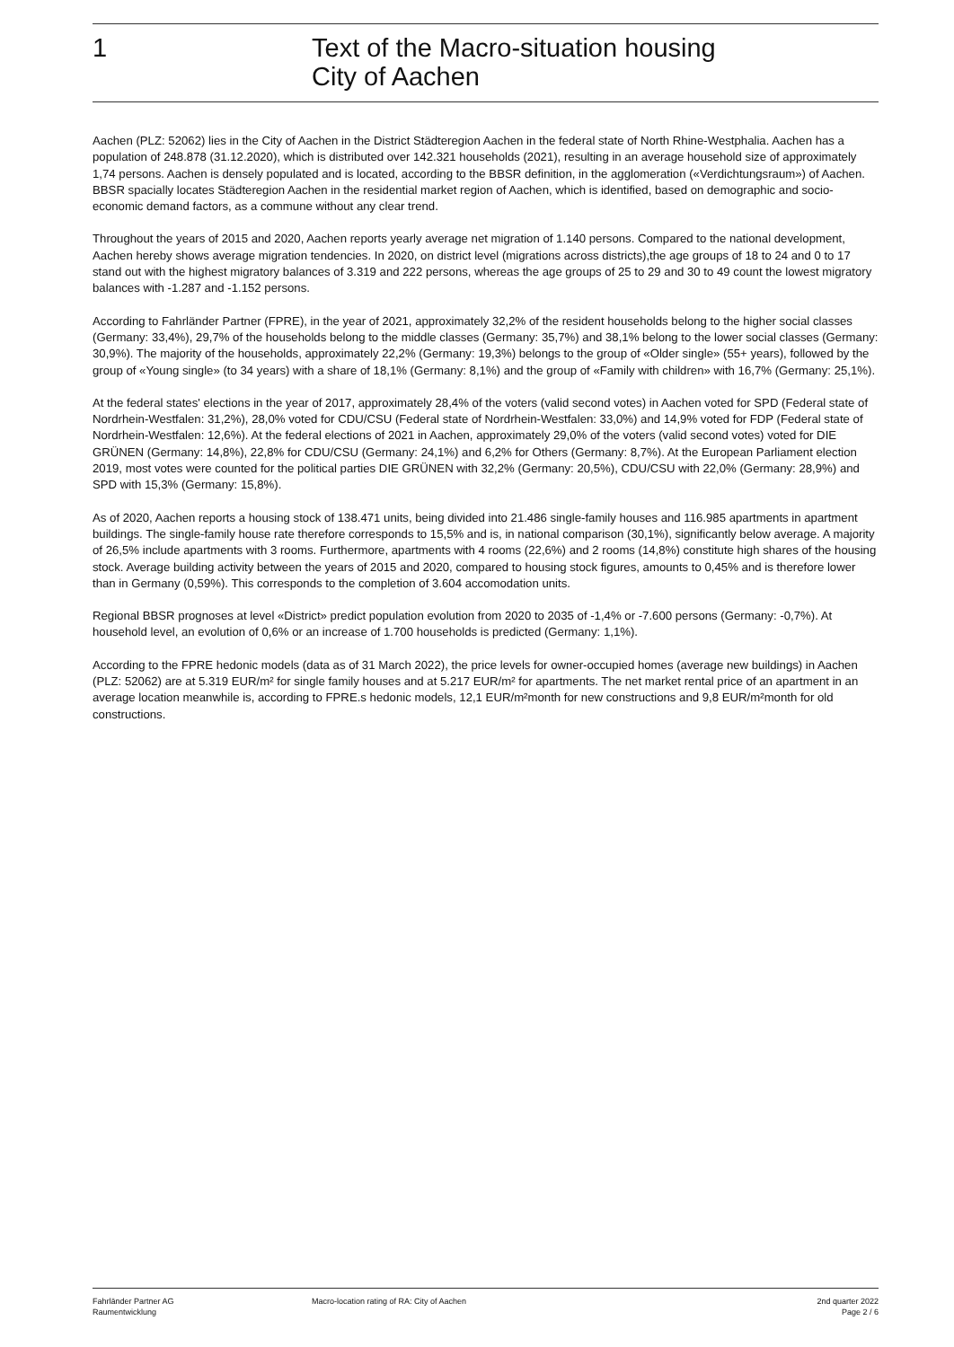1 Text of the Macro-situation housing
City of Aachen
Aachen (PLZ: 52062) lies in the City of Aachen in the District Städteregion Aachen in the federal state of North Rhine-Westphalia. Aachen has a population of 248.878 (31.12.2020), which is distributed over 142.321 households (2021), resulting in an average household size of approximately 1,74 persons. Aachen is densely populated and is located, according to the BBSR definition, in the agglomeration («Verdichtungsraum») of Aachen. BBSR spacially locates Städteregion Aachen in the residential market region of Aachen, which is identified, based on demographic and socio-economic demand factors, as a commune without any clear trend.
Throughout the years of 2015 and 2020, Aachen reports yearly average net migration of 1.140 persons. Compared to the national development, Aachen hereby shows average migration tendencies. In 2020, on district level (migrations across districts),the age groups of 18 to 24 and 0 to 17 stand out with the highest migratory balances of 3.319 and 222 persons, whereas the age groups of 25 to 29 and 30 to 49 count the lowest migratory balances with -1.287 and -1.152 persons.
According to Fahrländer Partner (FPRE), in the year of 2021, approximately 32,2% of the resident households belong to the higher social classes (Germany: 33,4%), 29,7% of the households belong to the middle classes (Germany: 35,7%) and 38,1% belong to the lower social classes (Germany: 30,9%). The majority of the households, approximately 22,2% (Germany: 19,3%) belongs to the group of «Older single» (55+ years), followed by the group of «Young single» (to 34 years) with a share of 18,1% (Germany: 8,1%) and the group of «Family with children» with 16,7% (Germany: 25,1%).
At the federal states' elections in the year of 2017, approximately 28,4% of the voters (valid second votes) in Aachen voted for SPD (Federal state of Nordrhein-Westfalen: 31,2%), 28,0% voted for CDU/CSU (Federal state of Nordrhein-Westfalen: 33,0%) and 14,9% voted for FDP (Federal state of Nordrhein-Westfalen: 12,6%). At the federal elections of 2021 in Aachen, approximately 29,0% of the voters (valid second votes) voted for DIE GRÜNEN (Germany: 14,8%), 22,8% for CDU/CSU (Germany: 24,1%) and 6,2% for Others (Germany: 8,7%). At the European Parliament election 2019, most votes were counted for the political parties DIE GRÜNEN with 32,2% (Germany: 20,5%), CDU/CSU with 22,0% (Germany: 28,9%) and SPD with 15,3% (Germany: 15,8%).
As of 2020, Aachen reports a housing stock of 138.471 units, being divided into 21.486 single-family houses and 116.985 apartments in apartment buildings. The single-family house rate therefore corresponds to 15,5% and is, in national comparison (30,1%), significantly below average. A majority of 26,5% include apartments with 3 rooms. Furthermore, apartments with 4 rooms (22,6%) and 2 rooms (14,8%) constitute high shares of the housing stock. Average building activity between the years of 2015 and 2020, compared to housing stock figures, amounts to 0,45% and is therefore lower than in Germany (0,59%). This corresponds to the completion of 3.604 accomodation units.
Regional BBSR prognoses at level «District» predict population evolution from 2020 to 2035 of -1,4% or -7.600 persons (Germany: -0,7%). At household level, an evolution of 0,6% or an increase of 1.700 households is predicted (Germany: 1,1%).
According to the FPRE hedonic models (data as of 31 March 2022), the price levels for owner-occupied homes (average new buildings) in Aachen (PLZ: 52062) are at 5.319 EUR/m² for single family houses and at 5.217 EUR/m² for apartments. The net market rental price of an apartment in an average location meanwhile is, according to FPRE.s hedonic models, 12,1 EUR/m²month for new constructions and 9,8 EUR/m²month for old constructions.
Fahrländer Partner AG
Raumentwicklung
Macro-location rating of RA: City of Aachen
2nd quarter 2022
Page 2 / 6